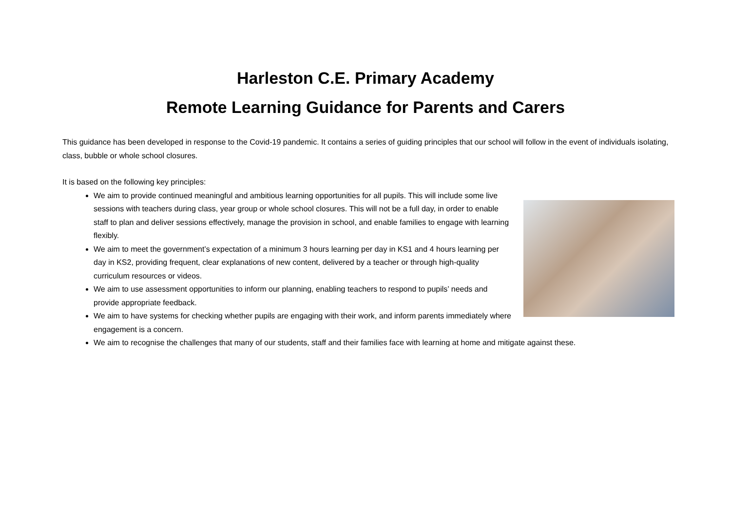Harleston C.E. Primary Academy
Remote Learning Guidance for Parents and Carers
This guidance has been developed in response to the Covid-19 pandemic. It contains a series of guiding principles that our school will follow in the event of individuals isolating, class, bubble or whole school closures.
It is based on the following key principles:
We aim to provide continued meaningful and ambitious learning opportunities for all pupils. This will include some live sessions with teachers during class, year group or whole school closures. This will not be a full day, in order to enable staff to plan and deliver sessions effectively, manage the provision in school, and enable families to engage with learning flexibly.
We aim to meet the government’s expectation of a minimum 3 hours learning per day in KS1 and 4 hours learning per day in KS2, providing frequent, clear explanations of new content, delivered by a teacher or through high-quality curriculum resources or videos.
We aim to use assessment opportunities to inform our planning, enabling teachers to respond to pupils’ needs and provide appropriate feedback.
We aim to have systems for checking whether pupils are engaging with their work, and inform parents immediately where engagement is a concern.
We aim to recognise the challenges that many of our students, staff and their families face with learning at home and mitigate against these.